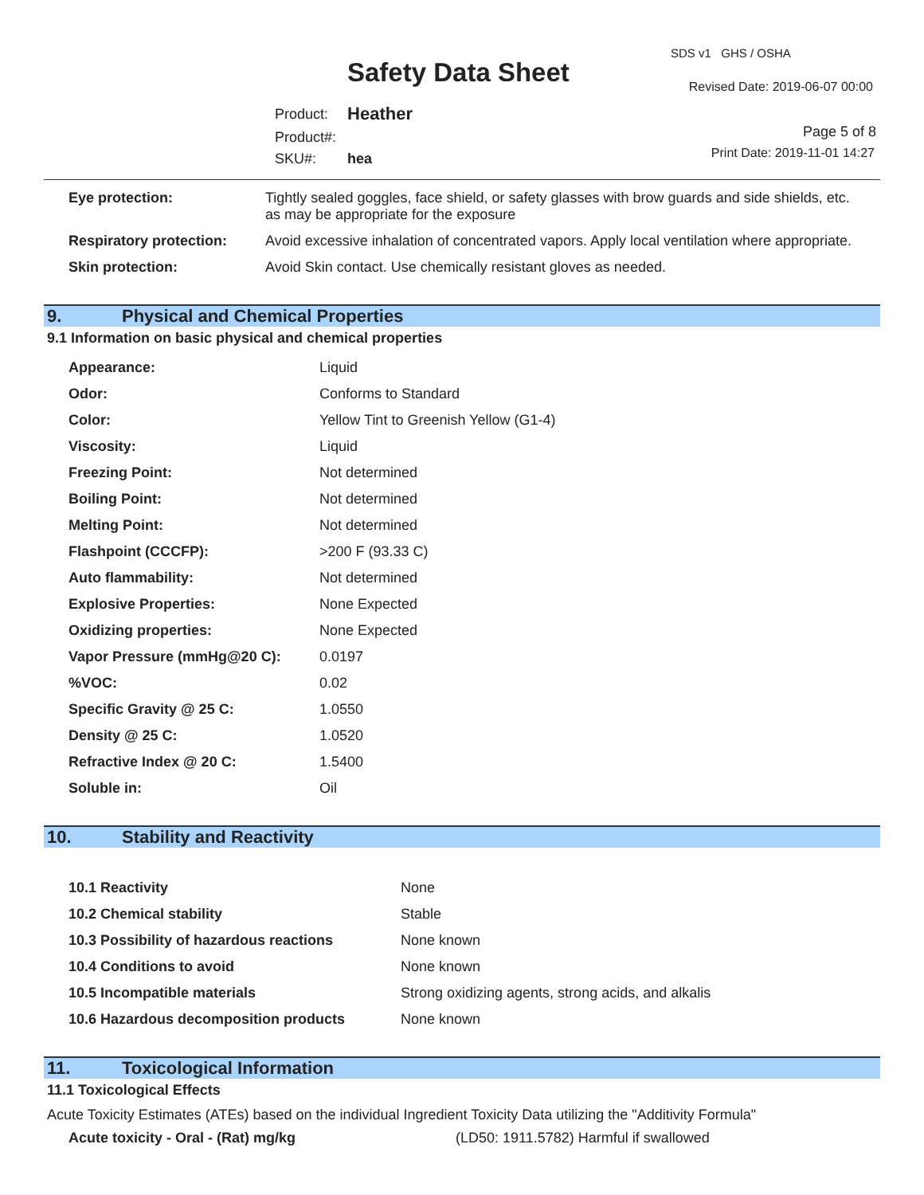Safety Data Sheet
SDS v1 GHS / OSHA
Revised Date: 2019-06-07 00:00
| Product: | Heather |
| Product#: | |
| SKU#: | hea |
Page 5 of 8
Print Date: 2019-11-01 14:27
| Eye protection: | Tightly sealed goggles, face shield, or safety glasses with brow guards and side shields, etc. as may be appropriate for the exposure |
| Respiratory protection: | Avoid excessive inhalation of concentrated vapors. Apply local ventilation where appropriate. |
| Skin protection: | Avoid Skin contact. Use chemically resistant gloves as needed. |
9. Physical and Chemical Properties
9.1 Information on basic physical and chemical properties
| Appearance: | Liquid |
| Odor: | Conforms to Standard |
| Color: | Yellow Tint to Greenish Yellow (G1-4) |
| Viscosity: | Liquid |
| Freezing Point: | Not determined |
| Boiling Point: | Not determined |
| Melting Point: | Not determined |
| Flashpoint (CCCFP): | >200 F (93.33 C) |
| Auto flammability: | Not determined |
| Explosive Properties: | None Expected |
| Oxidizing properties: | None Expected |
| Vapor Pressure (mmHg@20 C): | 0.0197 |
| %VOC: | 0.02 |
| Specific Gravity @ 25 C: | 1.0550 |
| Density @ 25 C: | 1.0520 |
| Refractive Index @ 20 C: | 1.5400 |
| Soluble in: | Oil |
10. Stability and Reactivity
| 10.1 Reactivity | None |
| 10.2 Chemical stability | Stable |
| 10.3 Possibility of hazardous reactions | None known |
| 10.4 Conditions to avoid | None known |
| 10.5 Incompatible materials | Strong oxidizing agents, strong acids, and alkalis |
| 10.6 Hazardous decomposition products | None known |
11. Toxicological Information
11.1 Toxicological Effects
Acute Toxicity Estimates (ATEs) based on the individual Ingredient Toxicity Data utilizing the "Additivity Formula"
| Acute toxicity - Oral - (Rat) mg/kg | (LD50: 1911.5782) Harmful if swallowed |